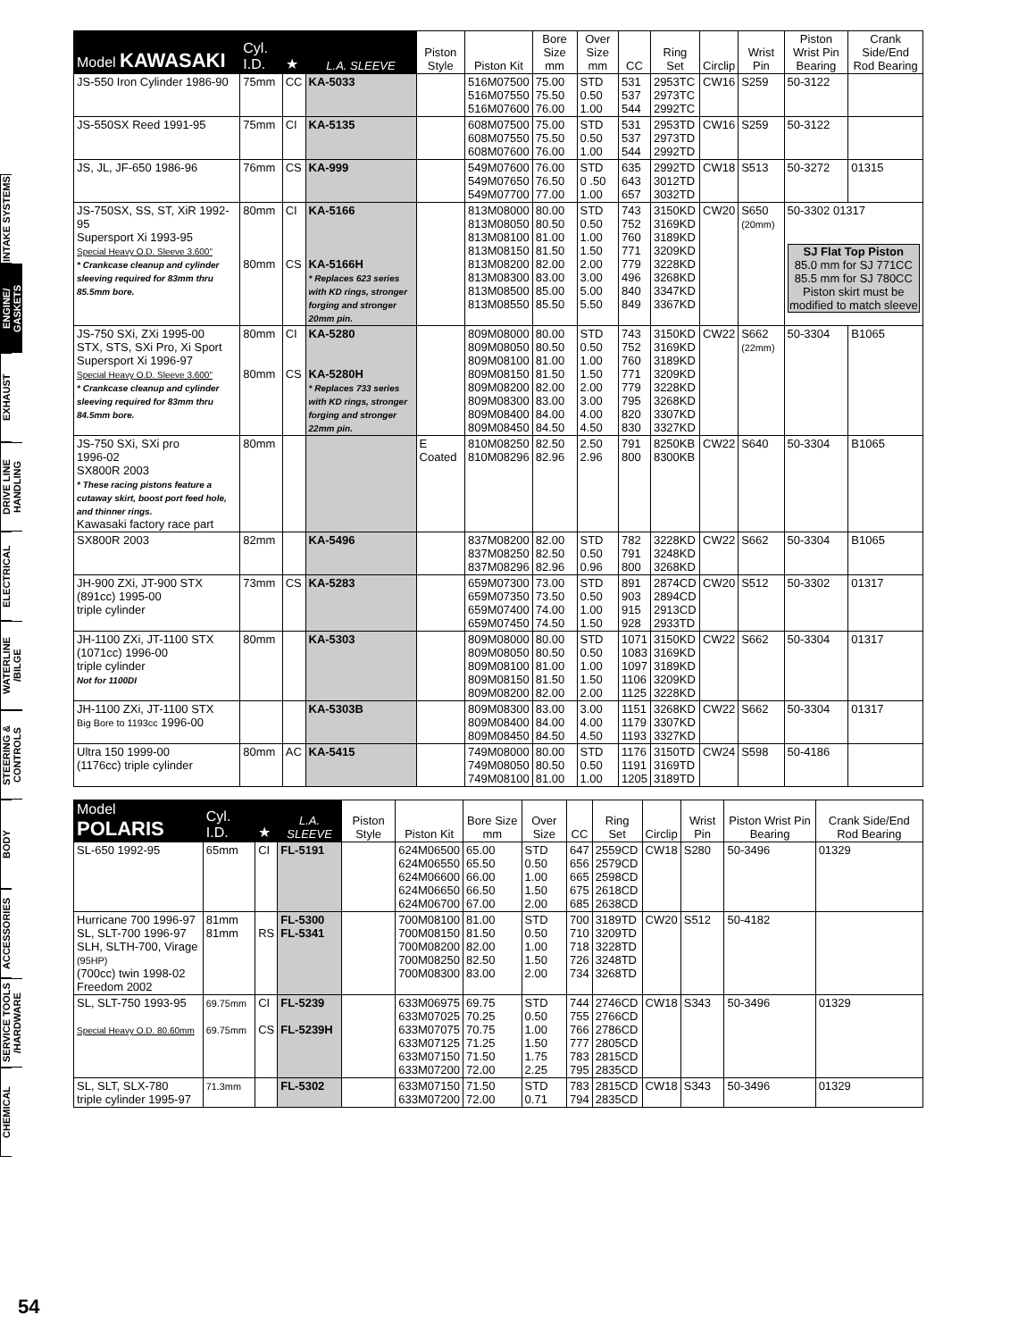INTAKE SYSTEMS
ENGINE/ GASKETS
EXHAUST
DRIVE LINE HANDLING
ELECTRICAL
WATERLINE /BILGE
STEERING & CONTROLS
BODY
ACCESSORIES
SERVICE TOOLS /HARDWARE
CHEMICAL
| Model KAWASAKI | Cyl. I.D. | ★ | L.A. SLEEVE | Piston Style | Piston Kit | Bore Size mm | Over Size mm | CC | Ring Set | Circlip | Wrist Pin | Piston Wrist Pin Bearing | Crank Side/End Rod Bearing |
| --- | --- | --- | --- | --- | --- | --- | --- | --- | --- | --- | --- | --- | --- |
| JS-550 Iron Cylinder 1986-90 | 75mm | CC | KA-5033 | | 516M07500 516M07550 516M07600 | 75.00 75.50 76.00 | STD 0.50 1.00 | 531 537 544 | 2953TC 2973TC 2992TC | CW16 | S259 | 50-3122 | |
| JS-550SX Reed 1991-95 | 75mm | CI | KA-5135 | | 608M07500 608M07550 608M07600 | 75.00 75.50 76.00 | STD 0.50 1.00 | 531 537 544 | 2953TD 2973TD 2992TD | CW16 | S259 | 50-3122 | |
| JS, JL, JF-650 1986-96 | 76mm | CS | KA-999 | | 549M07600 549M07650 549M07700 | 76.00 76.50 77.00 | STD 0 .50 1.00 | 635 643 657 | 2992TD 3012TD 3032TD | CW18 | S513 | 50-3272 | 01315 |
| JS-750SX, SS, ST, XiR 1992-95 Supersport Xi 1993-95 Special Heavy O.D. Sleeve 3.600" * Crankcase cleanup and cylinder sleeving required for 83mm thru 85.5mm bore. | 80mm 80mm | CI CS | KA-5166 KA-5166H * Replaces 623 series with KD rings, stronger forging and stronger 20mm pin. | | 813M08000 813M08050 813M08100 813M08150 813M08200 813M08300 813M08500 813M08550 | 80.00 80.50 81.00 81.50 82.00 83.00 85.00 85.50 | STD 0.50 1.00 1.50 2.00 3.00 5.00 5.50 | 743 752 760 771 779 496 840 849 | 3150KD 3169KD 3189KD 3209KD 3228KD 3268KD 3347KD 3367KD | CW20 | S650 (20mm) | 50-3302 01317 SJ Flat Top Piston 85.0 mm for SJ 771CC 85.5 mm for SJ 780CC Piston skirt must be modified to match sleeve | |
| JS-750 SXi, ZXi 1995-00 STX, STS, SXi Pro, Xi Sport Supersport Xi 1996-97 Special Heavy O.D. Sleeve 3.600" * Crankcase cleanup and cylinder sleeving required for 83mm thru 84.5mm bore. | 80mm 80mm | CI CS | KA-5280 KA-5280H * Replaces 733 series with KD rings, stronger forging and stronger 22mm pin. | | 809M08000 809M08050 809M08100 809M08150 809M08200 809M08300 809M08400 809M08450 | 80.00 80.50 81.00 81.50 82.00 83.00 84.00 84.50 | STD 0.50 1.00 1.50 2.00 3.00 4.00 4.50 | 743 752 760 771 779 795 820 830 | 3150KD 3169KD 3189KD 3209KD 3228KD 3268KD 3307KD 3327KD | CW22 | S662 (22mm) | 50-3304 | B1065 |
| JS-750 SXi, SXi pro 1996-02 SX800R 2003 * These racing pistons feature a cutaway skirt, boost port feed hole, and thinner rings. Kawasaki factory race part | 80mm | | | E Coated | 810M08250 810M08296 | 82.50 82.96 | 2.50 2.96 | 791 800 | 8250KB 8300KB | CW22 | S640 | 50-3304 | B1065 |
| SX800R 2003 | 82mm | | KA-5496 | | 837M08200 837M08250 837M08296 | 82.00 82.50 82.96 | STD 0.50 0.96 | 782 791 800 | 3228KD 3248KD 3268KD | CW22 | S662 | 50-3304 | B1065 |
| JH-900 ZXi, JT-900 STX (891cc) 1995-00 triple cylinder | 73mm | CS | KA-5283 | | 659M07300 659M07350 659M07400 659M07450 | 73.00 73.50 74.00 74.50 | STD 0.50 1.00 1.50 | 891 903 915 928 | 2874CD 2894CD 2913CD 2933TD | CW20 | S512 | 50-3302 | 01317 |
| JH-1100 ZXi, JT-1100 STX (1071cc) 1996-00 triple cylinder Not for 1100DI | 80mm | | KA-5303 | | 809M08000 809M08050 809M08100 809M08150 809M08200 | 80.00 80.50 81.00 81.50 82.00 | STD 0.50 1.00 1.50 2.00 | 1071 1083 1097 1106 1125 | 3150KD 3169KD 3189KD 3209KD 3228KD | CW22 | S662 | 50-3304 | 01317 |
| JH-1100 ZXi, JT-1100 STX Big Bore to 1193cc 1996-00 | | | KA-5303B | | 809M08300 809M08400 809M08450 | 83.00 84.00 84.50 | 3.00 4.00 4.50 | 1151 1179 1193 | 3268KD 3307KD 3327KD | CW22 | S662 | 50-3304 | 01317 |
| Ultra 150 1999-00 (1176cc) triple cylinder | 80mm | AC | KA-5415 | | 749M08000 749M08050 749M08100 | 80.00 80.50 81.00 | STD 0.50 1.00 | 1176 1191 1205 | 3150TD 3169TD 3189TD | CW24 | S598 | 50-4186 | |
| Model POLARIS | Cyl. I.D. | ★ | L.A. SLEEVE | Piston Style | Piston Kit | Bore Size mm | Over Size | CC | Ring Set | Circlip | Wrist Pin | Piston Wrist Pin Bearing | Crank Side/End Rod Bearing |
| --- | --- | --- | --- | --- | --- | --- | --- | --- | --- | --- | --- | --- | --- |
| SL-650 1992-95 | 65mm | CI | FL-5191 | | 624M06500 624M06550 624M06600 624M06650 624M06700 | 65.00 65.50 66.00 66.50 67.00 | STD 0.50 1.00 1.50 2.00 | 647 656 665 675 685 | 2559CD 2579CD 2598CD 2618CD 2638CD | CW18 | S280 | 50-3496 | 01329 |
| Hurricane 700 1996-97 SL, SLT-700 1996-97 SLH, SLTH-700, Virage (95HP) (700cc) twin 1998-02 Freedom 2002 | 81mm 81mm | RS | FL-5300 FL-5341 | | 700M08100 700M08150 700M08200 700M08250 700M08300 | 81.00 81.50 82.00 82.50 83.00 | STD 0.50 1.00 1.50 2.00 | 700 710 718 726 734 | 3189TD 3209TD 3228TD 3248TD 3268TD | CW20 | S512 | 50-4182 | |
| SL, SLT-750 1993-95 Special Heavy O.D. 80.60mm | 69.75mm 69.75mm | CI CS | FL-5239 FL-5239H | | 633M06975 633M07025 633M07075 633M07125 633M07150 633M07200 | 69.75 70.25 70.75 71.25 71.50 72.00 | STD 0.50 1.00 1.50 1.75 2.25 | 744 755 766 777 783 795 | 2746CD 2766CD 2786CD 2805CD 2815CD 2835CD | CW18 | S343 | 50-3496 | 01329 |
| SL, SLT, SLX-780 triple cylinder 1995-97 | 71.3mm | | FL-5302 | | 633M07150 633M07200 | 71.50 72.00 | STD 0.71 | 783 794 | 2815CD 2835CD | CW18 | S343 | 50-3496 | 01329 |
54